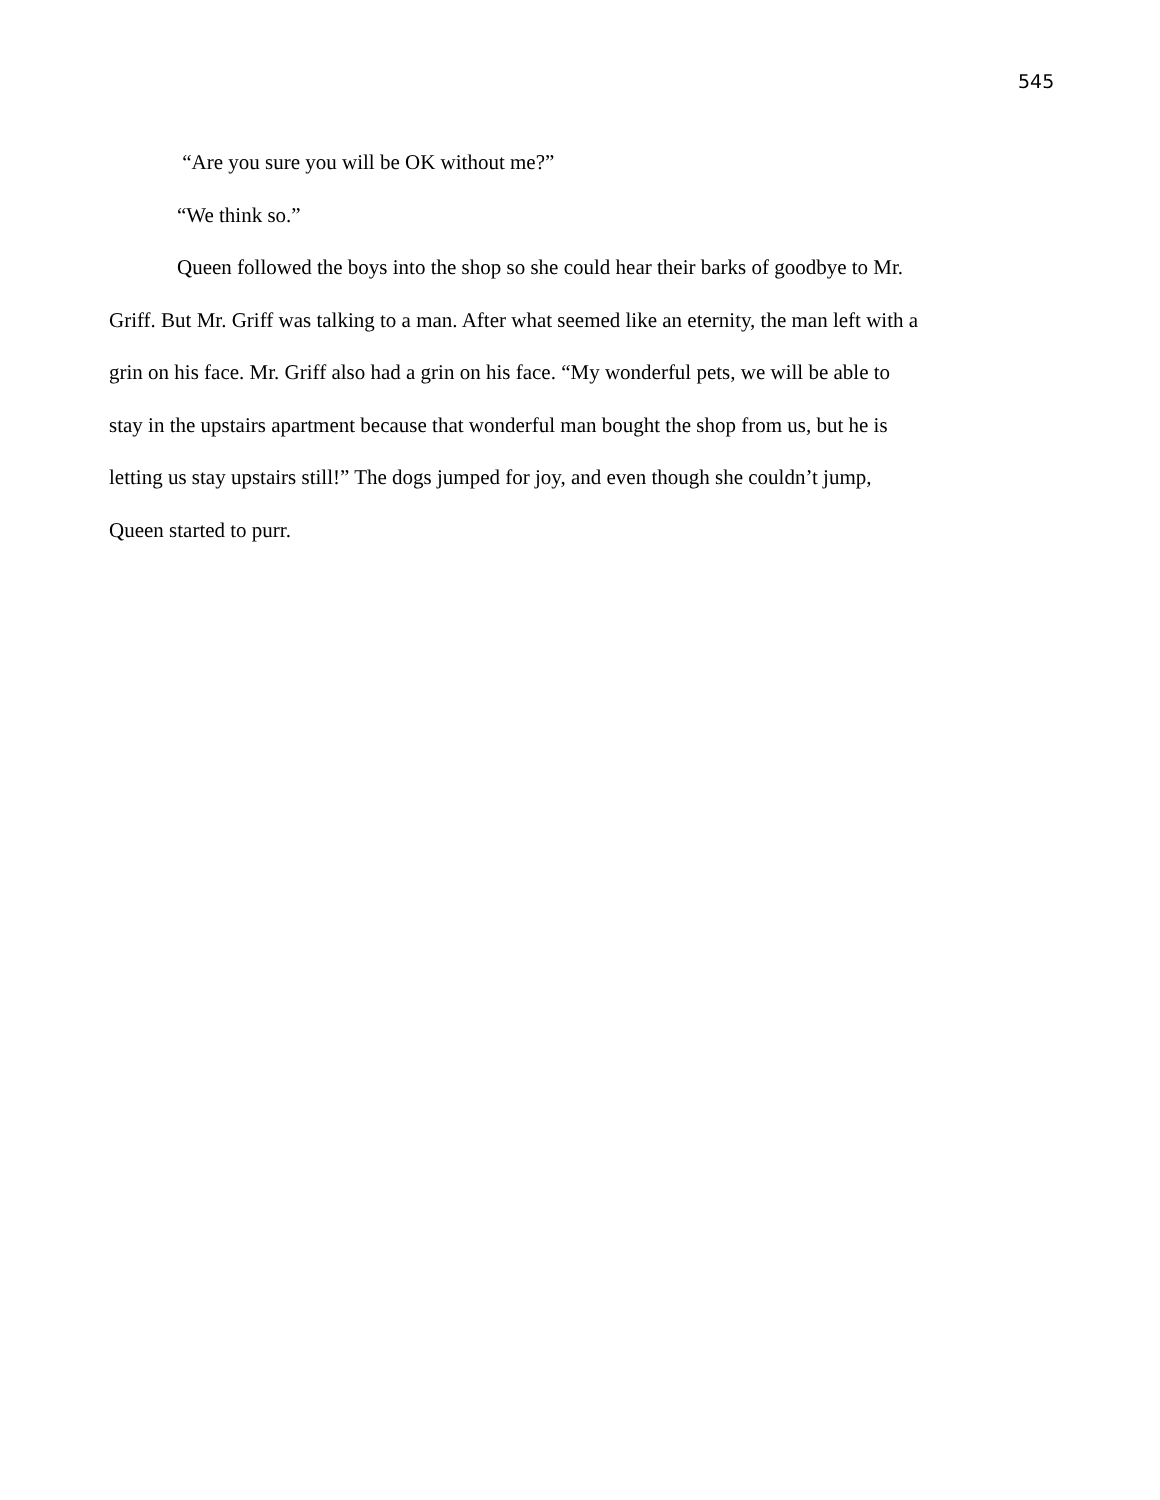545
“Are you sure you will be OK without me?”
“We think so.”
Queen followed the boys into the shop so she could hear their barks of goodbye to Mr. Griff. But Mr. Griff was talking to a man. After what seemed like an eternity, the man left with a grin on his face. Mr. Griff also had a grin on his face. “My wonderful pets, we will be able to stay in the upstairs apartment because that wonderful man bought the shop from us, but he is letting us stay upstairs still!” The dogs jumped for joy, and even though she couldn’t jump, Queen started to purr.